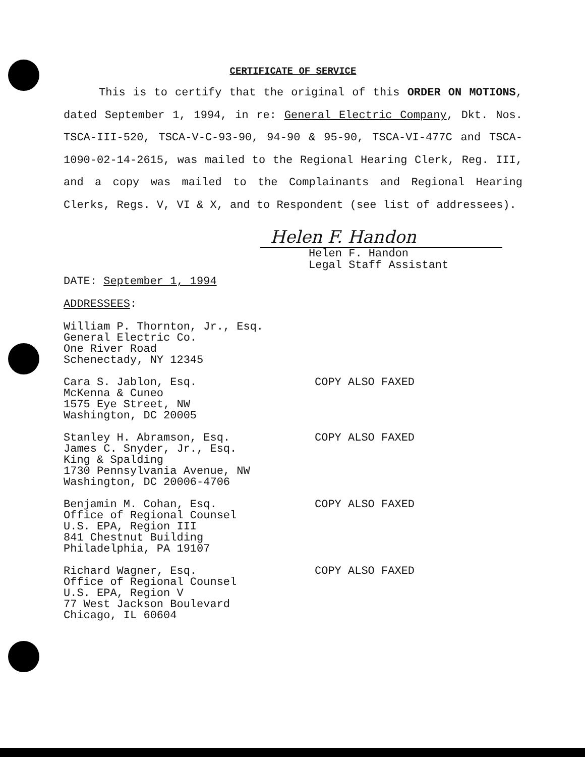CERTIFICATE OF SERVICE
This is to certify that the original of this ORDER ON MOTIONS, dated September 1, 1994, in re: General Electric Company, Dkt. Nos. TSCA-III-520, TSCA-V-C-93-90, 94-90 & 95-90, TSCA-VI-477C and TSCA-1090-02-14-2615, was mailed to the Regional Hearing Clerk, Reg. III, and a copy was mailed to the Complainants and Regional Hearing Clerks, Regs. V, VI & X, and to Respondent (see list of addressees).
Helen F. Handon
Helen F. Handon
Legal Staff Assistant
DATE: September 1, 1994
ADDRESSEES:
William P. Thornton, Jr., Esq.
General Electric Co.
One River Road
Schenectady, NY 12345
Cara S. Jablon, Esq.
McKenna & Cuneo
1575 Eye Street, NW
Washington, DC 20005
COPY ALSO FAXED
Stanley H. Abramson, Esq.
James C. Snyder, Jr., Esq.
King & Spalding
1730 Pennsylvania Avenue, NW
Washington, DC 20006-4706
COPY ALSO FAXED
Benjamin M. Cohan, Esq.
Office of Regional Counsel
U.S. EPA, Region III
841 Chestnut Building
Philadelphia, PA 19107
COPY ALSO FAXED
Richard Wagner, Esq.
Office of Regional Counsel
U.S. EPA, Region V
77 West Jackson Boulevard
Chicago, IL 60604
COPY ALSO FAXED